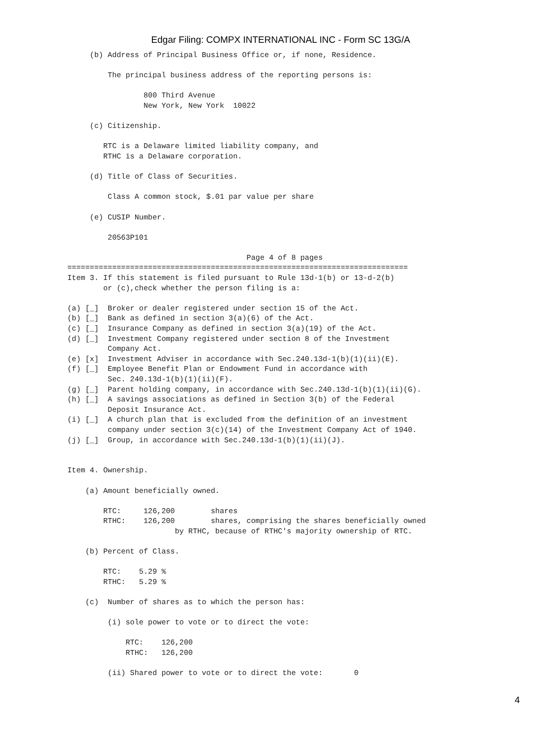Edgar Filing: COMPX INTERNATIONAL INC - Form SC 13G/A
     (b) Address of Principal Business Office or, if none, Residence.

         The principal business address of the reporting persons is:

                 800 Third Avenue
                 New York, New York  10022

     (c) Citizenship.

        RTC is a Delaware limited liability company, and
        RTHC is a Delaware corporation.

     (d) Title of Class of Securities.

         Class A common stock, $.01 par value per share

     (e) CUSIP Number.

         20563P101

                                        Page 4 of 8 pages
============================================================================
Item 3. If this statement is filed pursuant to Rule 13d-1(b) or 13-d-2(b)
        or (c),check whether the person filing is a:

(a) [_]  Broker or dealer registered under section 15 of the Act.
(b) [_]  Bank as defined in section 3(a)(6) of the Act.
(c) [_]  Insurance Company as defined in section 3(a)(19) of the Act.
(d) [_]  Investment Company registered under section 8 of the Investment
         Company Act.
(e) [x]  Investment Adviser in accordance with Sec.240.13d-1(b)(1)(ii)(E).
(f) [_]  Employee Benefit Plan or Endowment Fund in accordance with
         Sec. 240.13d-1(b)(1)(ii)(F).
(g) [_]  Parent holding company, in accordance with Sec.240.13d-1(b)(1)(ii)(G).
(h) [_]  A savings associations as defined in Section 3(b) of the Federal
         Deposit Insurance Act.
(i) [_]  A church plan that is excluded from the definition of an investment
         company under section 3(c)(14) of the Investment Company Act of 1940.
(j) [_]  Group, in accordance with Sec.240.13d-1(b)(1)(ii)(J).


Item 4. Ownership.

    (a) Amount beneficially owned.

        RTC:     126,200        shares
        RTHC:    126,200        shares, comprising the shares beneficially owned
                        by RTHC, because of RTHC's majority ownership of RTC.

    (b) Percent of Class.

        RTC:    5.29 %
        RTHC:   5.29 %

    (c)  Number of shares as to which the person has:

         (i) sole power to vote or to direct the vote:

             RTC:    126,200
             RTHC:   126,200

         (ii) Shared power to vote or to direct the vote:       0
4